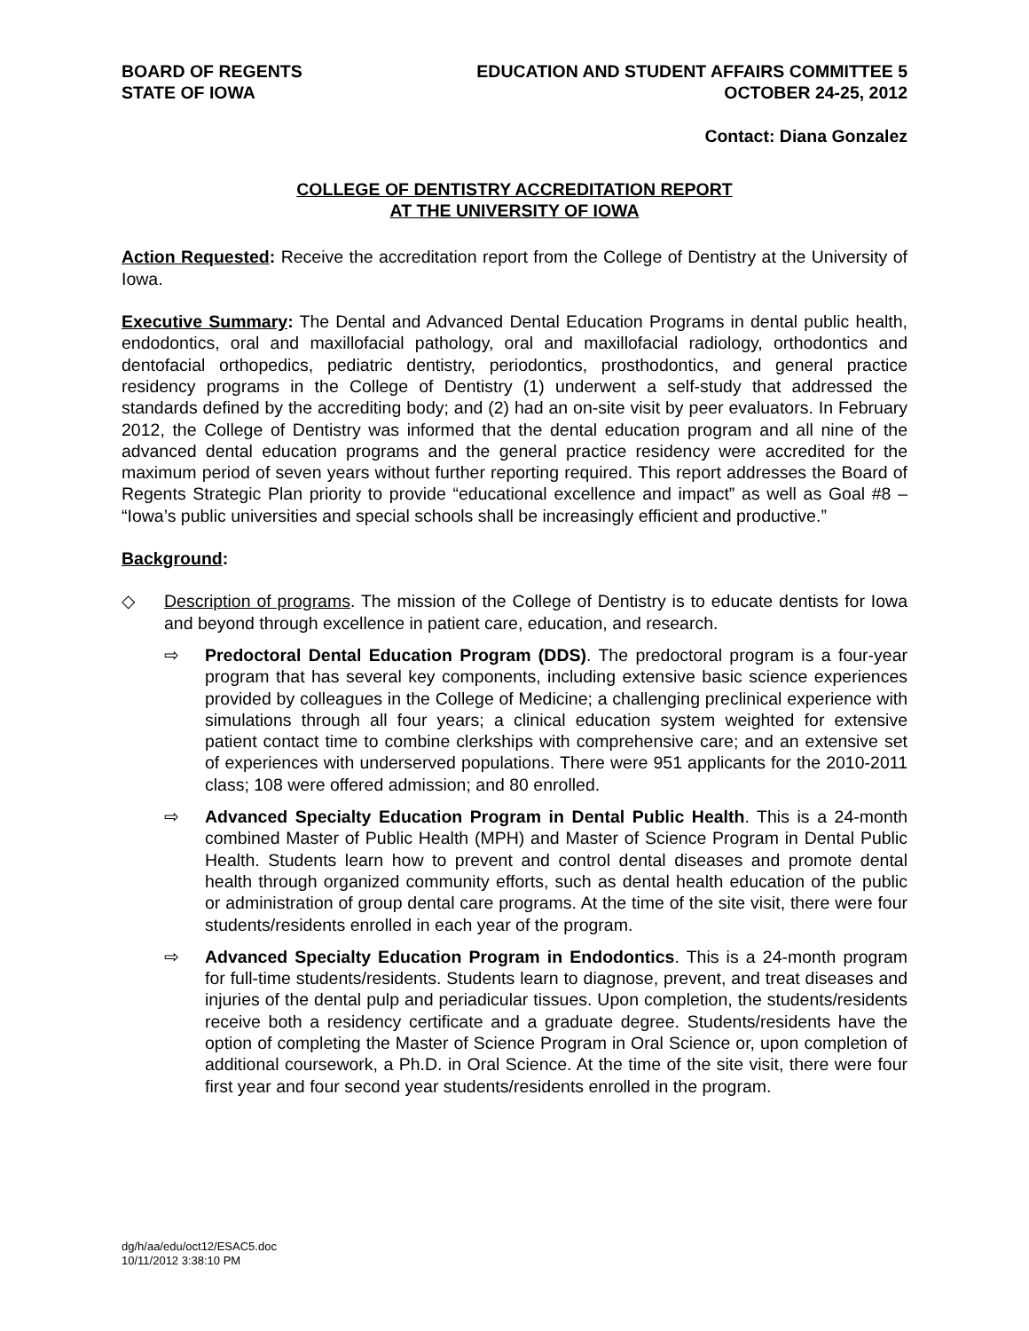BOARD OF REGENTS
STATE OF IOWA
EDUCATION AND STUDENT AFFAIRS COMMITTEE 5
OCTOBER 24-25, 2012
Contact: Diana Gonzalez
COLLEGE OF DENTISTRY ACCREDITATION REPORT
AT THE UNIVERSITY OF IOWA
Action Requested: Receive the accreditation report from the College of Dentistry at the University of Iowa.
Executive Summary: The Dental and Advanced Dental Education Programs in dental public health, endodontics, oral and maxillofacial pathology, oral and maxillofacial radiology, orthodontics and dentofacial orthopedics, pediatric dentistry, periodontics, prosthodontics, and general practice residency programs in the College of Dentistry (1) underwent a self-study that addressed the standards defined by the accrediting body; and (2) had an on-site visit by peer evaluators. In February 2012, the College of Dentistry was informed that the dental education program and all nine of the advanced dental education programs and the general practice residency were accredited for the maximum period of seven years without further reporting required. This report addresses the Board of Regents Strategic Plan priority to provide “educational excellence and impact” as well as Goal #8 – “Iowa’s public universities and special schools shall be increasingly efficient and productive.”
Background:
◇ Description of programs. The mission of the College of Dentistry is to educate dentists for Iowa and beyond through excellence in patient care, education, and research.
⇨ Predoctoral Dental Education Program (DDS). The predoctoral program is a four-year program that has several key components, including extensive basic science experiences provided by colleagues in the College of Medicine; a challenging preclinical experience with simulations through all four years; a clinical education system weighted for extensive patient contact time to combine clerkships with comprehensive care; and an extensive set of experiences with underserved populations. There were 951 applicants for the 2010-2011 class; 108 were offered admission; and 80 enrolled.
⇨ Advanced Specialty Education Program in Dental Public Health. This is a 24-month combined Master of Public Health (MPH) and Master of Science Program in Dental Public Health. Students learn how to prevent and control dental diseases and promote dental health through organized community efforts, such as dental health education of the public or administration of group dental care programs. At the time of the site visit, there were four students/residents enrolled in each year of the program.
⇨ Advanced Specialty Education Program in Endodontics. This is a 24-month program for full-time students/residents. Students learn to diagnose, prevent, and treat diseases and injuries of the dental pulp and periadicular tissues. Upon completion, the students/residents receive both a residency certificate and a graduate degree. Students/residents have the option of completing the Master of Science Program in Oral Science or, upon completion of additional coursework, a Ph.D. in Oral Science. At the time of the site visit, there were four first year and four second year students/residents enrolled in the program.
dg/h/aa/edu/oct12/ESAC5.doc
10/11/2012 3:38:10 PM